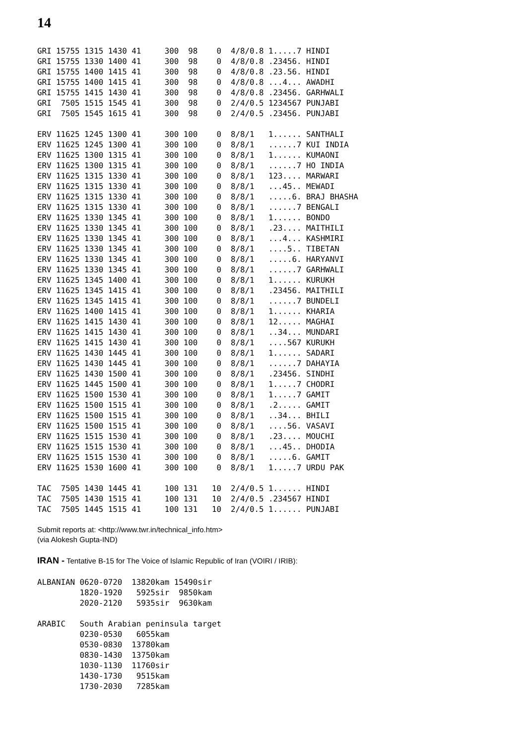14
GRI 15755 1315 1430 41     300  98    0  4/8/0.8 1.....7 HINDI
GRI 15755 1330 1400 41     300  98    0  4/8/0.8 .23456. HINDI
GRI 15755 1400 1415 41     300  98    0  4/8/0.8 .23.56. HINDI
GRI 15755 1400 1415 41     300  98    0  4/8/0.8 ...4... AWADHI
GRI 15755 1415 1430 41     300  98    0  4/8/0.8 .23456. GARHWALI
GRI  7505 1515 1545 41     300  98    0  2/4/0.5 1234567 PUNJABI
GRI  7505 1545 1615 41     300  98    0  2/4/0.5 .23456. PUNJABI
ERV 11625 1245 1300 41     300 100    0  8/8/1   1...... SANTHALI
ERV 11625 1245 1300 41     300 100    0  8/8/1   ......7 KUI INDIA
ERV 11625 1300 1315 41     300 100    0  8/8/1   1...... KUMAONI
ERV 11625 1300 1315 41     300 100    0  8/8/1   ......7 HO INDIA
ERV 11625 1315 1330 41     300 100    0  8/8/1   123.... MARWARI
ERV 11625 1315 1330 41     300 100    0  8/8/1   ...45.. MEWADI
ERV 11625 1315 1330 41     300 100    0  8/8/1   .....6. BRAJ BHASHA
ERV 11625 1315 1330 41     300 100    0  8/8/1   ......7 BENGALI
ERV 11625 1330 1345 41     300 100    0  8/8/1   1...... BONDO
ERV 11625 1330 1345 41     300 100    0  8/8/1   .23.... MAITHILI
ERV 11625 1330 1345 41     300 100    0  8/8/1   ...4... KASHMIRI
ERV 11625 1330 1345 41     300 100    0  8/8/1   ....5.. TIBETAN
ERV 11625 1330 1345 41     300 100    0  8/8/1   .....6. HARYANVI
ERV 11625 1330 1345 41     300 100    0  8/8/1   ......7 GARHWALI
ERV 11625 1345 1400 41     300 100    0  8/8/1   1...... KURUKH
ERV 11625 1345 1415 41     300 100    0  8/8/1   .23456. MAITHILI
ERV 11625 1345 1415 41     300 100    0  8/8/1   ......7 BUNDELI
ERV 11625 1400 1415 41     300 100    0  8/8/1   1...... KHARIA
ERV 11625 1415 1430 41     300 100    0  8/8/1   12..... MAGHAI
ERV 11625 1415 1430 41     300 100    0  8/8/1   ..34... MUNDARI
ERV 11625 1415 1430 41     300 100    0  8/8/1   ....567 KURUKH
ERV 11625 1430 1445 41     300 100    0  8/8/1   1...... SADARI
ERV 11625 1430 1445 41     300 100    0  8/8/1   ......7 DAHAYIA
ERV 11625 1430 1500 41     300 100    0  8/8/1   .23456. SINDHI
ERV 11625 1445 1500 41     300 100    0  8/8/1   1.....7 CHODRI
ERV 11625 1500 1530 41     300 100    0  8/8/1   1.....7 GAMIT
ERV 11625 1500 1515 41     300 100    0  8/8/1   .2..... GAMIT
ERV 11625 1500 1515 41     300 100    0  8/8/1   ..34... BHILI
ERV 11625 1500 1515 41     300 100    0  8/8/1   ....56. VASAVI
ERV 11625 1515 1530 41     300 100    0  8/8/1   .23.... MOUCHI
ERV 11625 1515 1530 41     300 100    0  8/8/1   ...45.. DHODIA
ERV 11625 1515 1530 41     300 100    0  8/8/1   .....6. GAMIT
ERV 11625 1530 1600 41     300 100    0  8/8/1   1.....7 URDU PAK
TAC  7505 1430 1445 41     100 131   10  2/4/0.5 1...... HINDI
TAC  7505 1430 1515 41     100 131   10  2/4/0.5 .234567 HINDI
TAC  7505 1445 1515 41     100 131   10  2/4/0.5 1...... PUNJABI
Submit reports at: <http://www.twr.in/technical_info.htm>
(via Alokesh Gupta-IND)
IRAN - Tentative B-15 for The Voice of Islamic Republic of Iran (VOIRI / IRIB):
ALBANIAN 0620-0720  13820kam 15490sir
         1820-1920   5925sir  9850kam
         2020-2120   5935sir  9630kam
ARABIC   South Arabian peninsula target
         0230-0530   6055kam
         0530-0830  13780kam
         0830-1430  13750kam
         1030-1130  11760sir
         1430-1730   9515kam
         1730-2030   7285kam